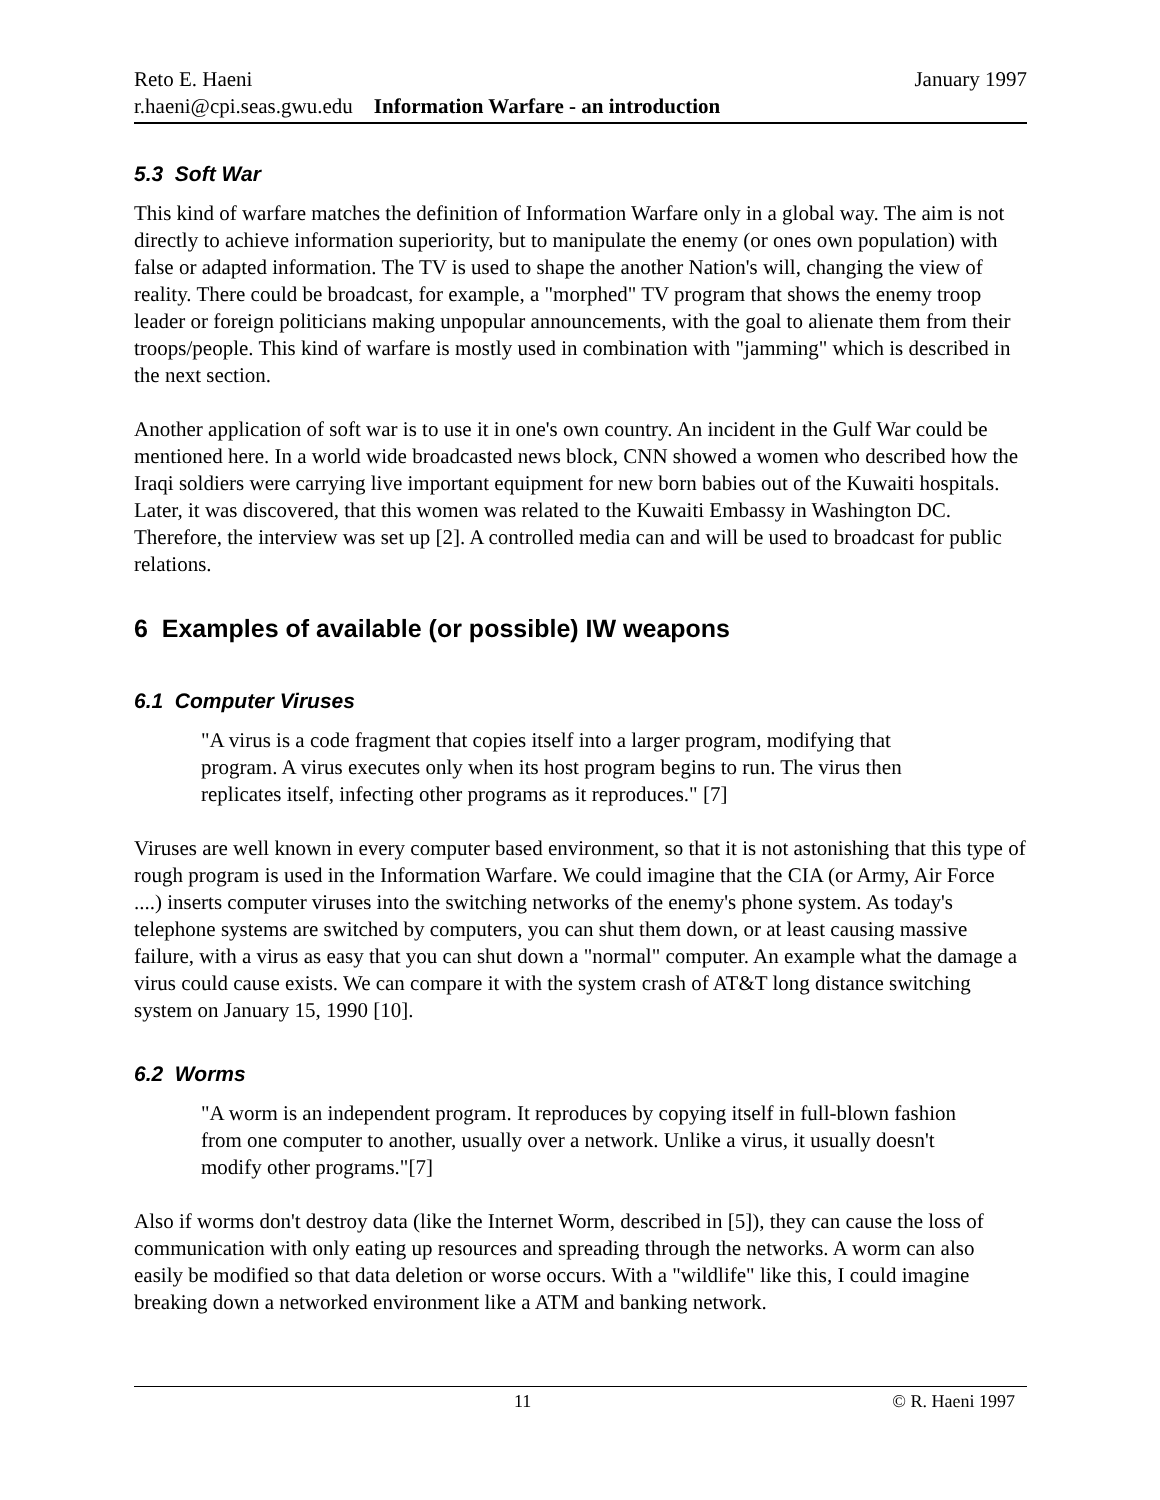Reto E. Haeni January 1997
r.haeni@cpi.seas.gwu.edu Information Warfare - an introduction
5.3 Soft War
This kind of warfare matches the definition of Information Warfare only in a global way. The aim is not directly to achieve information superiority, but to manipulate the enemy (or ones own population) with false or adapted information. The TV is used to shape the another Nation's will, changing the view of reality. There could be broadcast, for example, a "morphed" TV program that shows the enemy troop leader or foreign politicians making unpopular announcements, with the goal to alienate them from their troops/people. This kind of warfare is mostly used in combination with "jamming" which is described in the next section.
Another application of soft war is to use it in one's own country. An incident in the Gulf War could be mentioned here. In a world wide broadcasted news block, CNN showed a women who described how the Iraqi soldiers were carrying live important equipment for new born babies out of the Kuwaiti hospitals. Later, it was discovered, that this women was related to the Kuwaiti Embassy in Washington DC. Therefore, the interview was set up [2]. A controlled media can and will be used to broadcast for public relations.
6 Examples of available (or possible) IW weapons
6.1 Computer Viruses
"A virus is a code fragment that copies itself into a larger program, modifying that program. A virus executes only when its host program begins to run. The virus then replicates itself, infecting other programs as it reproduces." [7]
Viruses are well known in every computer based environment, so that it is not astonishing that this type of rough program is used in the Information Warfare. We could imagine that the CIA (or Army, Air Force ....) inserts computer viruses into the switching networks of the enemy's phone system. As today's telephone systems are switched by computers, you can shut them down, or at least causing massive failure, with a virus as easy that you can shut down a "normal" computer. An example what the damage a virus could cause exists. We can compare it with the system crash of AT&T long distance switching system on January 15, 1990 [10].
6.2 Worms
"A worm is an independent program. It reproduces by copying itself in full-blown fashion from one computer to another, usually over a network. Unlike a virus, it usually doesn't modify other programs."[7]
Also if worms don't destroy data (like the Internet Worm, described in [5]), they can cause the loss of communication with only eating up resources and spreading through the networks. A worm can also easily be modified so that data deletion or worse occurs. With a "wildlife" like this, I could imagine breaking down a networked environment like a ATM and banking network.
11 © R. Haeni 1997